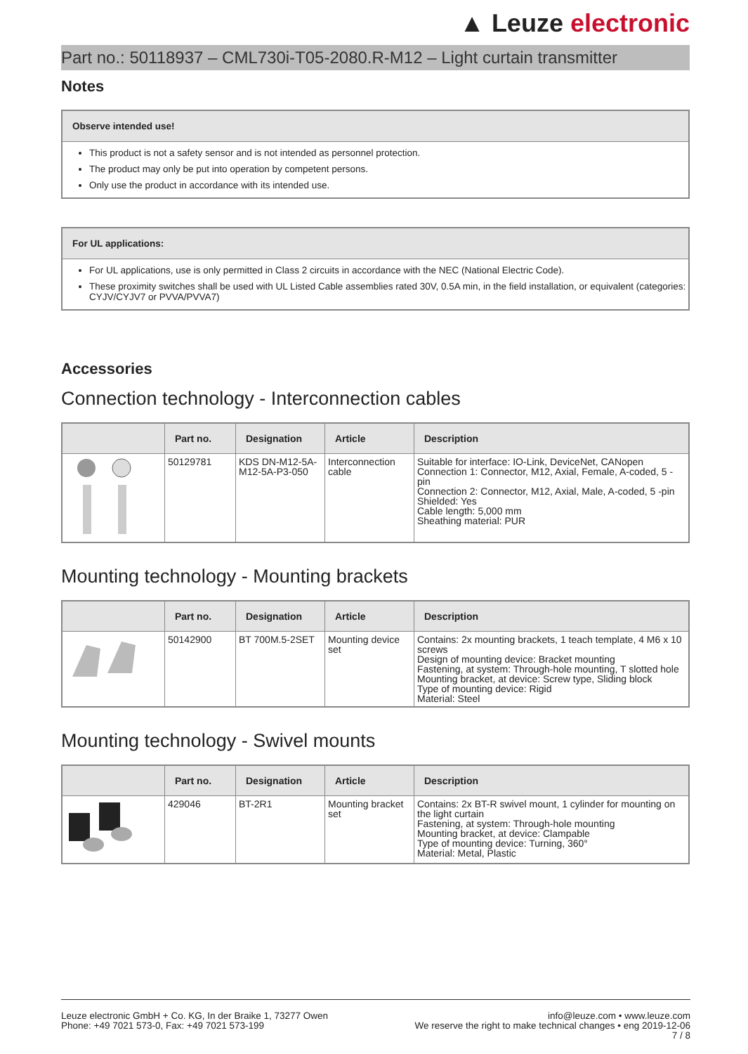▲ Leuze electronic
Part no.: 50118937 – CML730i-T05-2080.R-M12 – Light curtain transmitter
Notes
Observe intended use!
This product is not a safety sensor and is not intended as personnel protection.
The product may only be put into operation by competent persons.
Only use the product in accordance with its intended use.
For UL applications:
For UL applications, use is only permitted in Class 2 circuits in accordance with the NEC (National Electric Code).
These proximity switches shall be used with UL Listed Cable assemblies rated 30V, 0.5A min, in the field installation, or equivalent (categories: CYJV/CYJV7 or PVVA/PVVA7)
Accessories
Connection technology - Interconnection cables
| | Part no. | Designation | Article | Description |
| --- | --- | --- | --- | --- |
| | 50129781 | KDS DN-M12-5A-M12-5A-P3-050 | Interconnection cable | Suitable for interface: IO-Link, DeviceNet, CANopen Connection 1: Connector, M12, Axial, Female, A-coded, 5 -pin Connection 2: Connector, M12, Axial, Male, A-coded, 5 -pin Shielded: Yes Cable length: 5,000 mm Sheathing material: PUR |
Mounting technology - Mounting brackets
| | Part no. | Designation | Article | Description |
| --- | --- | --- | --- | --- |
| | 50142900 | BT 700M.5-2SET | Mounting device set | Contains: 2x mounting brackets, 1 teach template, 4 M6 x 10 screws Design of mounting device: Bracket mounting Fastening, at system: Through-hole mounting, T slotted hole Mounting bracket, at device: Screw type, Sliding block Type of mounting device: Rigid Material: Steel |
Mounting technology - Swivel mounts
| | Part no. | Designation | Article | Description |
| --- | --- | --- | --- | --- |
| | 429046 | BT-2R1 | Mounting bracket set | Contains: 2x BT-R swivel mount, 1 cylinder for mounting on the light curtain Fastening, at system: Through-hole mounting Mounting bracket, at device: Clampable Type of mounting device: Turning, 360° Material: Metal, Plastic |
Leuze electronic GmbH + Co. KG, In der Braike 1, 73277 Owen
Phone: +49 7021 573-0, Fax: +49 7021 573-199
info@leuze.com • www.leuze.com
We reserve the right to make technical changes • eng 2019-12-06
7 / 8